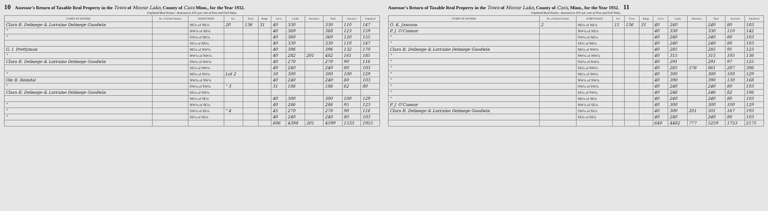10 Assessor's Return of Taxable Real Property in the Town of Moose Lake, County of Cass Minn., for the Year 1932.
Unplatted Real Estate—Assessed at 33⅓ per cent of True and Full Value.
| NAMES OF OWNERS | No. of School District | SUBDIVISION | Sec. | Town | Range | Acres | Lands | Structures | Total | Assessed | Equalized |
| --- | --- | --- | --- | --- | --- | --- | --- | --- | --- | --- | --- |
| Clara B. Delmege & Lorraine Delmege Goodwin | | NE¼ of NE¼ | 20 | 136 | 31 | 40 | 330 | | 330 | 110 | 147 |
| " | | NW¼ of NE¼ | | | | 40 | 369 | | 368 | 123 | 159 |
| " | | SW¼ of NE¼ | | | | 40 | 360 | | 360 | 120 | 155 |
| | | SE¼ of NE¼ | | | | 40 | 330 | | 330 | 110 | 147 |
| G. I. Prettyman | | NE¼ of NW¼ | | | | 40 | 396 | | 396 | 132 | 170 |
| " | | NW¼ of NW¼ | | | | 40 | 282 | 201 | 482 | 161 | 185 |
| Clara B. Delmege & Lorraine Delmege Goodwin | | SW¼ of NW¼ | | | | 40 | 270 | | 270 | 90 | 116 |
| | | SE¼ of NW¼ | | | | 40 | 240 | | 240 | 80 | 103 |
| " | | NE¼ of SW¼ | Lot 2 | | | 50 | 300 | | 300 | 100 | 129 |
| Ole B. Reindal | | NW¼ of SW¼ | | | | 40 | 240 | | 240 | 80 | 103 |
| " | | SW¼ of SW¼ | " 3 | | | 31 | 186 | | 186 | 62 | 80 |
| Clara B. Delmege & Lorraine Delmege Goodwin | | SE¼ of SW¼ | | | | | | | | | |
| | | NE¼ of SE¼ | | | | 40 | 300 | | 300 | 100 | 129 |
| " | | NW¼ of SE¼ | | | | 40 | 286 | | 286 | 95 | 123 |
| " | | SW¼ of SE¼ | " 4 | | | 45 | 270 | | 270 | 90 | 116 |
| " | | SE¼ of SE¼ | | | | 40 | 240 | | 240 | 80 | 103 |
| | | | | | | 606 | 4398 | 201 | 4599 | 1533 | 1955 |
Assessor's Return of Taxable Real Property in the Town of Moose Lake, County of Cass, Minn., for the Year 1932. 11
Unplatted Real Estate—Assessed at 33⅓ per cent of True and Full Value.
| NAMES OF OWNERS | No. of School District | SUBDIVISION | Sec. | Town | Range | Acres | Lands | Structures | Total | Assessed | Equalized |
| --- | --- | --- | --- | --- | --- | --- | --- | --- | --- | --- | --- |
| O. K. Jansson | 2 | NE¼ of NE¼ | 11 | 136 | 31 | 40 | 240 | | 240 | 80 | 103 |
| P. J. O'Connor | | NW¼ of NE¼ | | | | 40 | 330 | | 330 | 110 | 142 |
| " | | SW¼ of NE¼ | | | | 40 | 240 | | 240 | 80 | 103 |
| " | | SE¼ of NE¼ | | | | 40 | 240 | | 240 | 80 | 103 |
| Clara B. Delmege & Lorraine Delmege Goodwin | | NE¼ of NW¼ | | | | 40 | 285 | | 285 | 95 | 123 |
| " | | NW¼ of NW¼ | | | | 40 | 315 | | 315 | 105 | 136 |
| " | | SW¼ of NW¼ | | | | 40 | 291 | | 291 | 97 | 125 |
| " | | SE¼ of NW¼ | | | | 40 | 285 | 576 | 861 | 287 | 306 |
| " | | NE¼ of SW¼ | | | | 40 | 300 | | 300 | 100 | 129 |
| " | | NW¼ of SW¼ | | | | 40 | 390 | | 390 | 130 | 168 |
| " | | SW¼ of SW¼ | | | | 40 | 240 | | 240 | 80 | 103 |
| " | | SE¼ of SW¼ | | | | 40 | 246 | | 246 | 82 | 106 |
| " | | NE¼ of SE¼ | | | | 40 | 240 | | 240 | 80 | 103 |
| P. J. O'Connor | | NW¼ of SE¼ | | | | 40 | 300 | | 300 | 100 | 129 |
| Clara B. Delmege & Lorraine Delmege Goodwin | | SW¼ of SE¼ | | | | 40 | 300 | 201 | 501 | 167 | 193 |
| | | SE¼ of SE¼ | | | | 40 | 240 | | 240 | 80 | 103 |
| | | | | | | 640 | 4482 | 777 | 5259 | 1753 | 2175 |